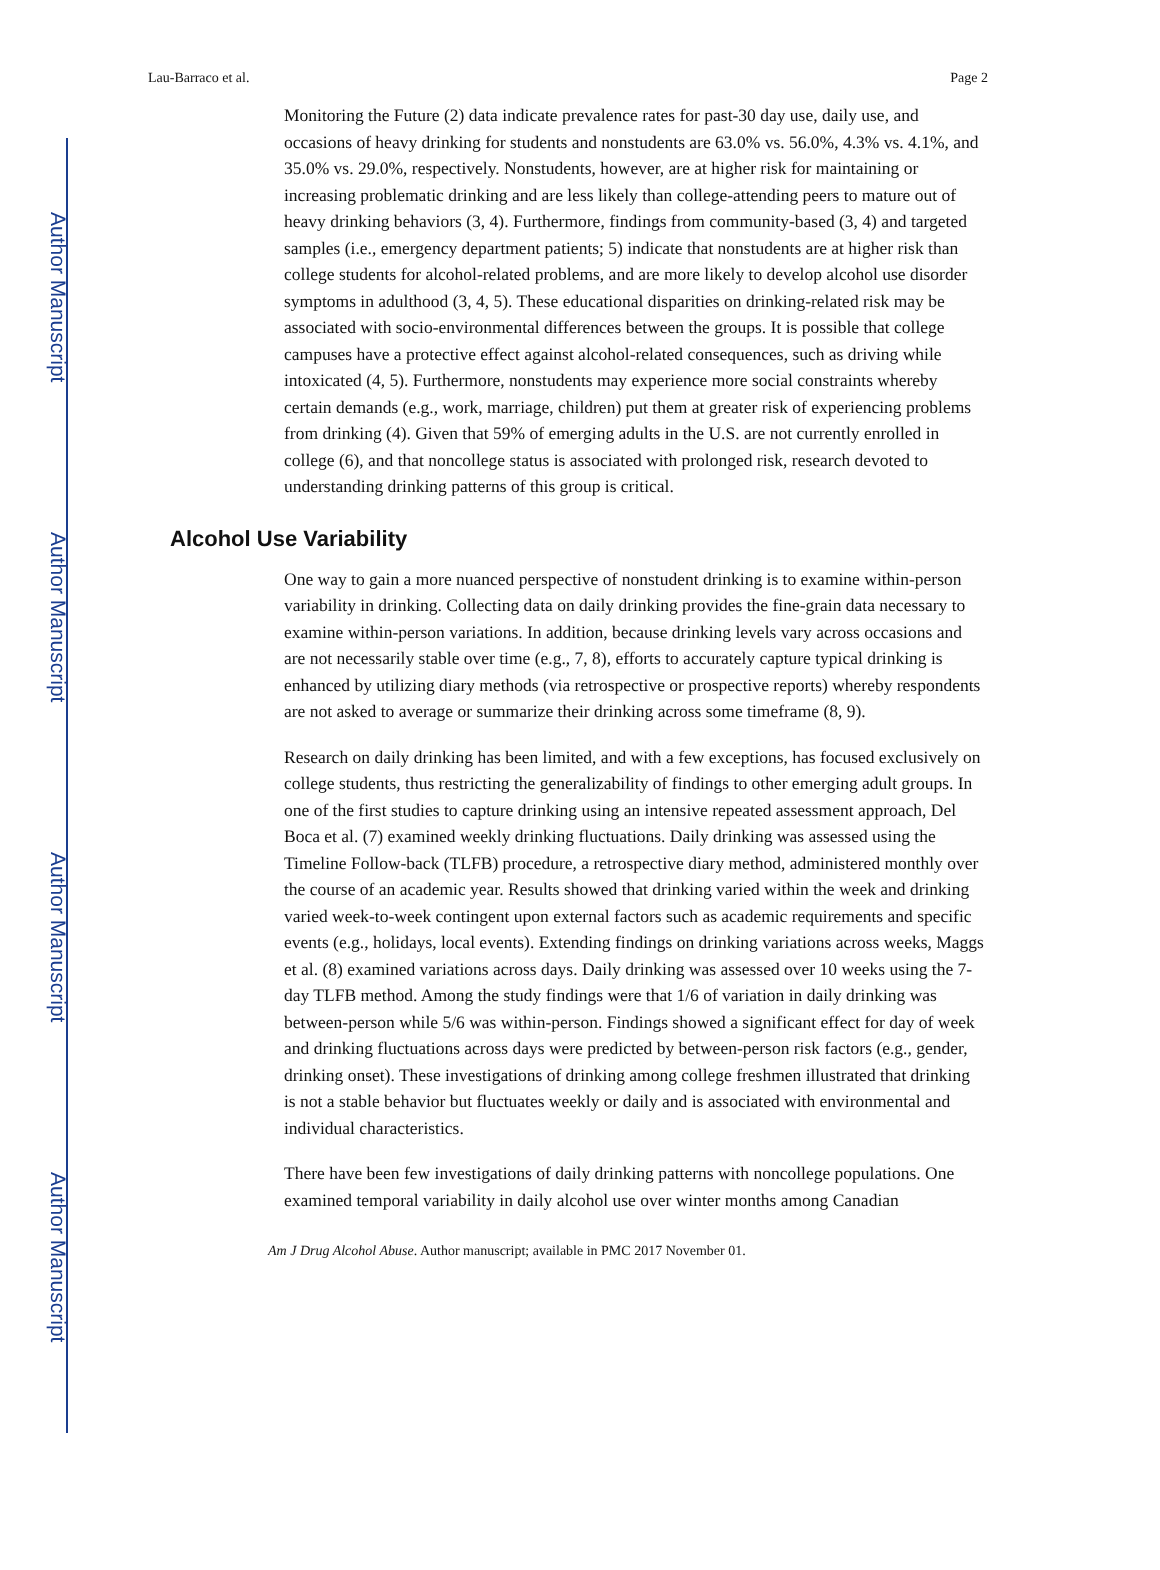Author Manuscript
Author Manuscript
Author Manuscript
Author Manuscript
Lau-Barraco et al. Page 2
Monitoring the Future (2) data indicate prevalence rates for past-30 day use, daily use, and occasions of heavy drinking for students and nonstudents are 63.0% vs. 56.0%, 4.3% vs. 4.1%, and 35.0% vs. 29.0%, respectively. Nonstudents, however, are at higher risk for maintaining or increasing problematic drinking and are less likely than college-attending peers to mature out of heavy drinking behaviors (3, 4). Furthermore, findings from community-based (3, 4) and targeted samples (i.e., emergency department patients; 5) indicate that nonstudents are at higher risk than college students for alcohol-related problems, and are more likely to develop alcohol use disorder symptoms in adulthood (3, 4, 5). These educational disparities on drinking-related risk may be associated with socio-environmental differences between the groups. It is possible that college campuses have a protective effect against alcohol-related consequences, such as driving while intoxicated (4, 5). Furthermore, nonstudents may experience more social constraints whereby certain demands (e.g., work, marriage, children) put them at greater risk of experiencing problems from drinking (4). Given that 59% of emerging adults in the U.S. are not currently enrolled in college (6), and that noncollege status is associated with prolonged risk, research devoted to understanding drinking patterns of this group is critical.
Alcohol Use Variability
One way to gain a more nuanced perspective of nonstudent drinking is to examine within-person variability in drinking. Collecting data on daily drinking provides the fine-grain data necessary to examine within-person variations. In addition, because drinking levels vary across occasions and are not necessarily stable over time (e.g., 7, 8), efforts to accurately capture typical drinking is enhanced by utilizing diary methods (via retrospective or prospective reports) whereby respondents are not asked to average or summarize their drinking across some timeframe (8, 9).
Research on daily drinking has been limited, and with a few exceptions, has focused exclusively on college students, thus restricting the generalizability of findings to other emerging adult groups. In one of the first studies to capture drinking using an intensive repeated assessment approach, Del Boca et al. (7) examined weekly drinking fluctuations. Daily drinking was assessed using the Timeline Follow-back (TLFB) procedure, a retrospective diary method, administered monthly over the course of an academic year. Results showed that drinking varied within the week and drinking varied week-to-week contingent upon external factors such as academic requirements and specific events (e.g., holidays, local events). Extending findings on drinking variations across weeks, Maggs et al. (8) examined variations across days. Daily drinking was assessed over 10 weeks using the 7-day TLFB method. Among the study findings were that 1/6 of variation in daily drinking was between-person while 5/6 was within-person. Findings showed a significant effect for day of week and drinking fluctuations across days were predicted by between-person risk factors (e.g., gender, drinking onset). These investigations of drinking among college freshmen illustrated that drinking is not a stable behavior but fluctuates weekly or daily and is associated with environmental and individual characteristics.
There have been few investigations of daily drinking patterns with noncollege populations. One examined temporal variability in daily alcohol use over winter months among Canadian
Am J Drug Alcohol Abuse. Author manuscript; available in PMC 2017 November 01.